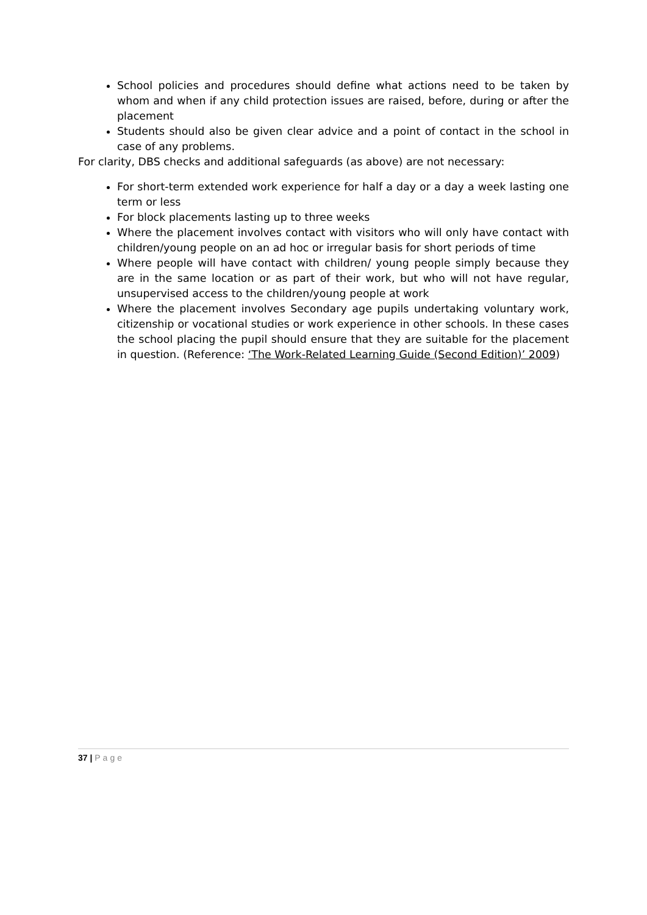School policies and procedures should define what actions need to be taken by whom and when if any child protection issues are raised, before, during or after the placement
Students should also be given clear advice and a point of contact in the school in case of any problems.
For clarity, DBS checks and additional safeguards (as above) are not necessary:
For short-term extended work experience for half a day or a day a week lasting one term or less
For block placements lasting up to three weeks
Where the placement involves contact with visitors who will only have contact with children/young people on an ad hoc or irregular basis for short periods of time
Where people will have contact with children/ young people simply because they are in the same location or as part of their work, but who will not have regular, unsupervised access to the children/young people at work
Where the placement involves Secondary age pupils undertaking voluntary work, citizenship or vocational studies or work experience in other schools. In these cases the school placing the pupil should ensure that they are suitable for the placement in question. (Reference: ‘The Work-Related Learning Guide (Second Edition)’ 2009)
37 | Page